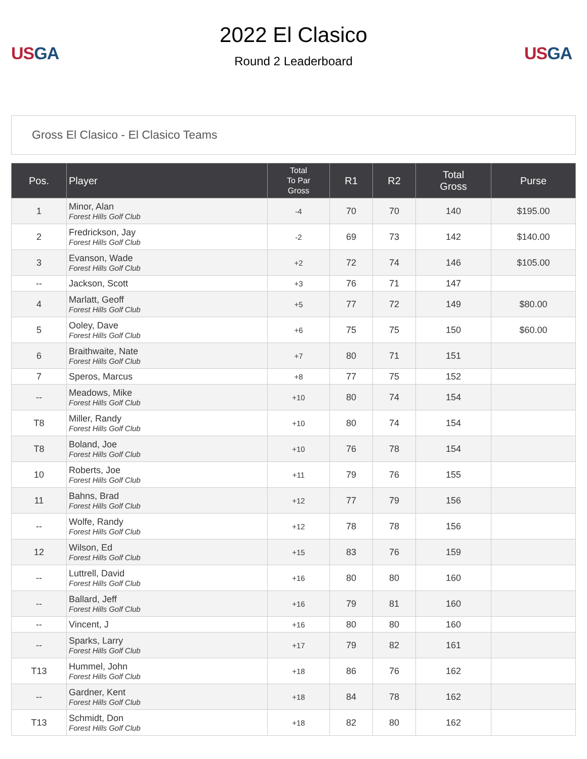US GA
2022 El Clasico
Round 2 Leaderboard
US GA
Gross El Clasico - El Clasico Teams
| Pos. | Player | Total To Par Gross | R1 | R2 | Total Gross | Purse |
| --- | --- | --- | --- | --- | --- | --- |
| 1 | Minor, Alan Forest Hills Golf Club | -4 | 70 | 70 | 140 | $195.00 |
| 2 | Fredrickson, Jay Forest Hills Golf Club | -2 | 69 | 73 | 142 | $140.00 |
| 3 | Evanson, Wade Forest Hills Golf Club | +2 | 72 | 74 | 146 | $105.00 |
| -- | Jackson, Scott | +3 | 76 | 71 | 147 | |
| 4 | Marlatt, Geoff Forest Hills Golf Club | +5 | 77 | 72 | 149 | $80.00 |
| 5 | Ooley, Dave Forest Hills Golf Club | +6 | 75 | 75 | 150 | $60.00 |
| 6 | Braithwaite, Nate Forest Hills Golf Club | +7 | 80 | 71 | 151 | |
| 7 | Speros, Marcus | +8 | 77 | 75 | 152 | |
| -- | Meadows, Mike Forest Hills Golf Club | +10 | 80 | 74 | 154 | |
| T8 | Miller, Randy Forest Hills Golf Club | +10 | 80 | 74 | 154 | |
| T8 | Boland, Joe Forest Hills Golf Club | +10 | 76 | 78 | 154 | |
| 10 | Roberts, Joe Forest Hills Golf Club | +11 | 79 | 76 | 155 | |
| 11 | Bahns, Brad Forest Hills Golf Club | +12 | 77 | 79 | 156 | |
| -- | Wolfe, Randy Forest Hills Golf Club | +12 | 78 | 78 | 156 | |
| 12 | Wilson, Ed Forest Hills Golf Club | +15 | 83 | 76 | 159 | |
| -- | Luttrell, David Forest Hills Golf Club | +16 | 80 | 80 | 160 | |
| -- | Ballard, Jeff Forest Hills Golf Club | +16 | 79 | 81 | 160 | |
| -- | Vincent, J | +16 | 80 | 80 | 160 | |
| -- | Sparks, Larry Forest Hills Golf Club | +17 | 79 | 82 | 161 | |
| T13 | Hummel, John Forest Hills Golf Club | +18 | 86 | 76 | 162 | |
| -- | Gardner, Kent Forest Hills Golf Club | +18 | 84 | 78 | 162 | |
| T13 | Schmidt, Don Forest Hills Golf Club | +18 | 82 | 80 | 162 | |